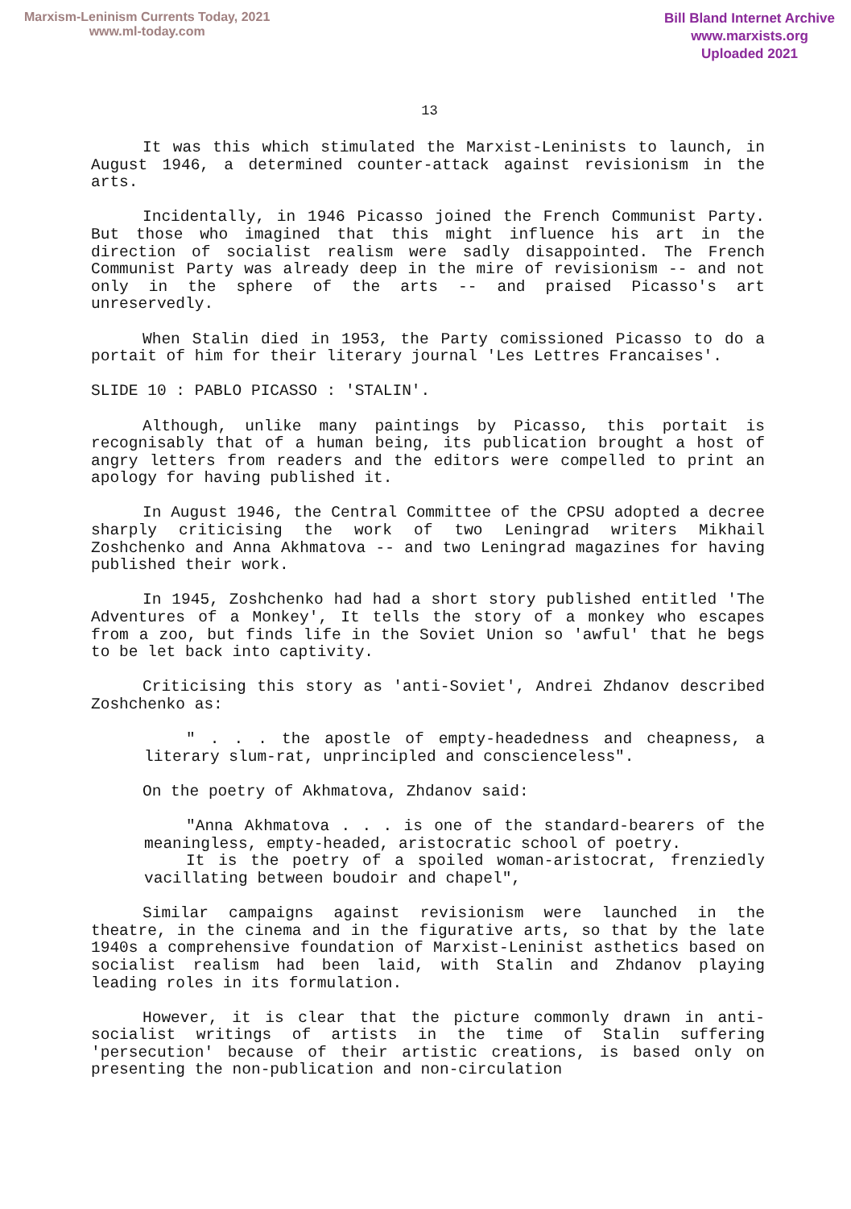Marxism-Leninism Currents Today, 2021
www.ml-today.com
Bill Bland Internet Archive
www.marxists.org
Uploaded 2021
13
It was this which stimulated the Marxist-Leninists to launch, in August 1946, a determined counter-attack against revisionism in the arts.
Incidentally, in 1946 Picasso joined the French Communist Party. But those who imagined that this might influence his art in the direction of socialist realism were sadly disappointed. The French Communist Party was already deep in the mire of revisionism -- and not only in the sphere of the arts -- and praised Picasso's art unreservedly.
When Stalin died in 1953, the Party comissioned Picasso to do a portait of him for their literary journal 'Les Lettres Francaises'.
SLIDE 10 : PABLO PICASSO : 'STALIN'.
Although, unlike many paintings by Picasso, this portait is recognisably that of a human being, its publication brought a host of angry letters from readers and the editors were compelled to print an apology for having published it.
In August 1946, the Central Committee of the CPSU adopted a decree sharply criticising the work of two Leningrad writers Mikhail Zoshchenko and Anna Akhmatova -- and two Leningrad magazines for having published their work.
In 1945, Zoshchenko had had a short story published entitled 'The Adventures of a Monkey', It tells the story of a monkey who escapes from a zoo, but finds life in the Soviet Union so 'awful' that he begs to be let back into captivity.
Criticising this story as 'anti-Soviet', Andrei Zhdanov described Zoshchenko as:
" . . . the apostle of empty-headedness and cheapness, a literary slum-rat, unprincipled and conscienceless".
On the poetry of Akhmatova, Zhdanov said:
"Anna Akhmatova . . . is one of the standard-bearers of the meaningless, empty-headed, aristocratic school of poetry.
It is the poetry of a spoiled woman-aristocrat, frenziedly vacillating between boudoir and chapel",
Similar campaigns against revisionism were launched in the theatre, in the cinema and in the figurative arts, so that by the late 1940s a comprehensive foundation of Marxist-Leninist asthetics based on socialist realism had been laid, with Stalin and Zhdanov playing leading roles in its formulation.
However, it is clear that the picture commonly drawn in anti-socialist writings of artists in the time of Stalin suffering 'persecution' because of their artistic creations, is based only on presenting the non-publication and non-circulation